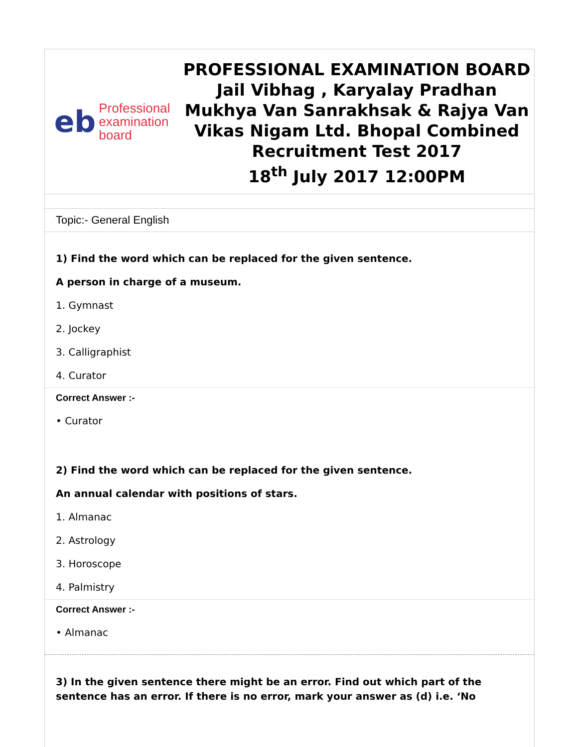eb Professional
examination
board
PROFESSIONAL EXAMINATION BOARD
Jail Vibhag , Karyalay Pradhan Mukhya Van Sanrakhsak & Rajya Van Vikas Nigam Ltd. Bhopal Combined Recruitment Test 2017
18<sup>th</sup> July 2017 12:00PM
Topic:- General English
1) Find the word which can be replaced for the given sentence.
A person in charge of a museum.
1. Gymnast
2. Jockey
3. Calligraphist
4. Curator
Correct Answer :-
• Curator
2) Find the word which can be replaced for the given sentence.
An annual calendar with positions of stars.
1. Almanac
2. Astrology
3. Horoscope
4. Palmistry
Correct Answer :-
• Almanac
3) In the given sentence there might be an error. Find out which part of the sentence has an error. If there is no error, mark your answer as (d) i.e. ‘No